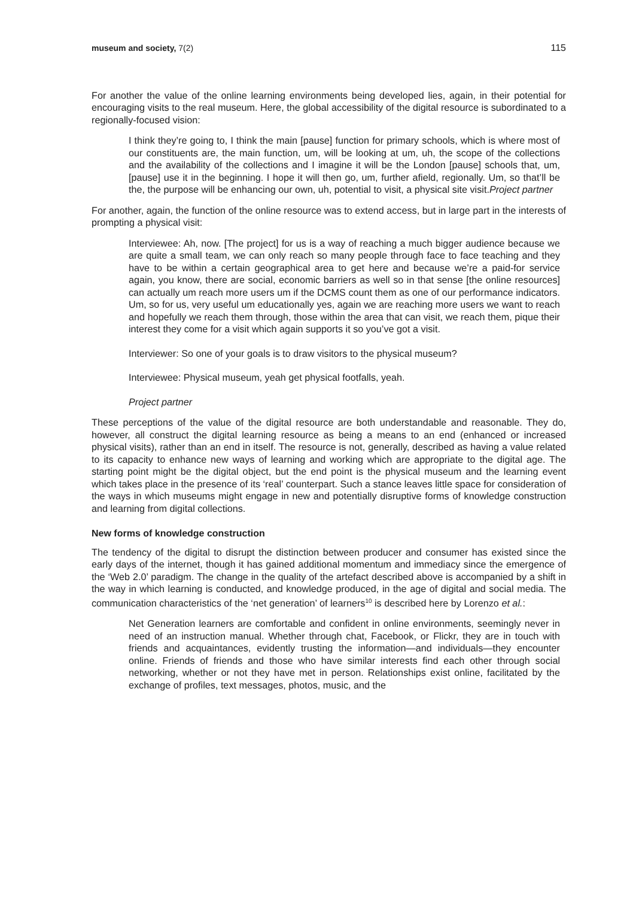museum and society, 7(2) 115
For another the value of the online learning environments being developed lies, again, in their potential for encouraging visits to the real museum. Here, the global accessibility of the digital resource is subordinated to a regionally-focused vision:
I think they’re going to, I think the main [pause] function for primary schools, which is where most of our constituents are, the main function, um, will be looking at um, uh, the scope of the collections and the availability of the collections and I imagine it will be the London [pause] schools that, um, [pause] use it in the beginning. I hope it will then go, um, further afield, regionally. Um, so that’ll be the, the purpose will be enhancing our own, uh, potential to visit, a physical site visit.Project partner
For another, again, the function of the online resource was to extend access, but in large part in the interests of prompting a physical visit:
Interviewee: Ah, now. [The project] for us is a way of reaching a much bigger audience because we are quite a small team, we can only reach so many people through face to face teaching and they have to be within a certain geographical area to get here and because we’re a paid-for service again, you know, there are social, economic barriers as well so in that sense [the online resources] can actually um reach more users um if the DCMS count them as one of our performance indicators. Um, so for us, very useful um educationally yes, again we are reaching more users we want to reach and hopefully we reach them through, those within the area that can visit, we reach them, pique their interest they come for a visit which again supports it so you’ve got a visit.
Interviewer: So one of your goals is to draw visitors to the physical museum?
Interviewee: Physical museum, yeah get physical footfalls, yeah.
Project partner
These perceptions of the value of the digital resource are both understandable and reasonable. They do, however, all construct the digital learning resource as being a means to an end (enhanced or increased physical visits), rather than an end in itself. The resource is not, generally, described as having a value related to its capacity to enhance new ways of learning and working which are appropriate to the digital age. The starting point might be the digital object, but the end point is the physical museum and the learning event which takes place in the presence of its ‘real’ counterpart. Such a stance leaves little space for consideration of the ways in which museums might engage in new and potentially disruptive forms of knowledge construction and learning from digital collections.
New forms of knowledge construction
The tendency of the digital to disrupt the distinction between producer and consumer has existed since the early days of the internet, though it has gained additional momentum and immediacy since the emergence of the ‘Web 2.0’ paradigm. The change in the quality of the artefact described above is accompanied by a shift in the way in which learning is conducted, and knowledge produced, in the age of digital and social media. The communication characteristics of the ‘net generation’ of learners<sup>10</sup> is described here by Lorenzo et al.:
Net Generation learners are comfortable and confident in online environments, seemingly never in need of an instruction manual. Whether through chat, Facebook, or Flickr, they are in touch with friends and acquaintances, evidently trusting the information—and individuals—they encounter online. Friends of friends and those who have similar interests find each other through social networking, whether or not they have met in person. Relationships exist online, facilitated by the exchange of profiles, text messages, photos, music, and the